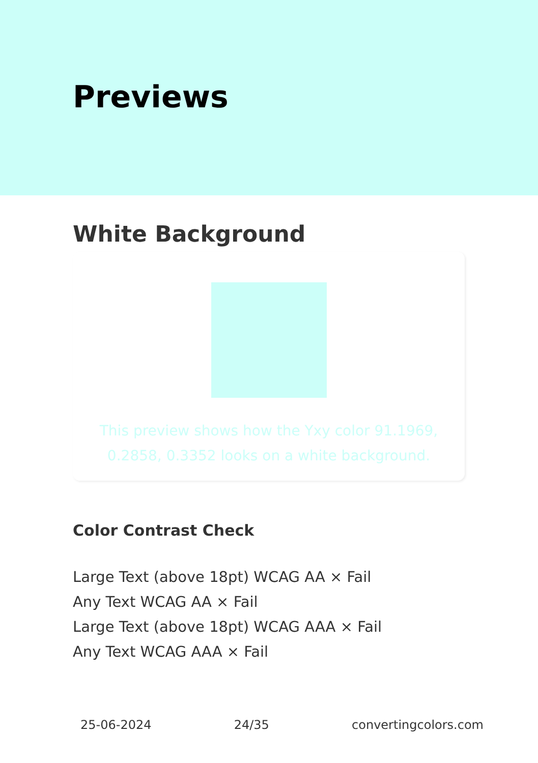Previews
White Background
This preview shows how the Yxy color 91.1969, 0.2858, 0.3352 looks on a white background.
Color Contrast Check
Large Text (above 18pt) WCAG AA × Fail
Any Text WCAG AA × Fail
Large Text (above 18pt) WCAG AAA × Fail
Any Text WCAG AAA × Fail
25-06-2024 24/35 convertingcolors.com